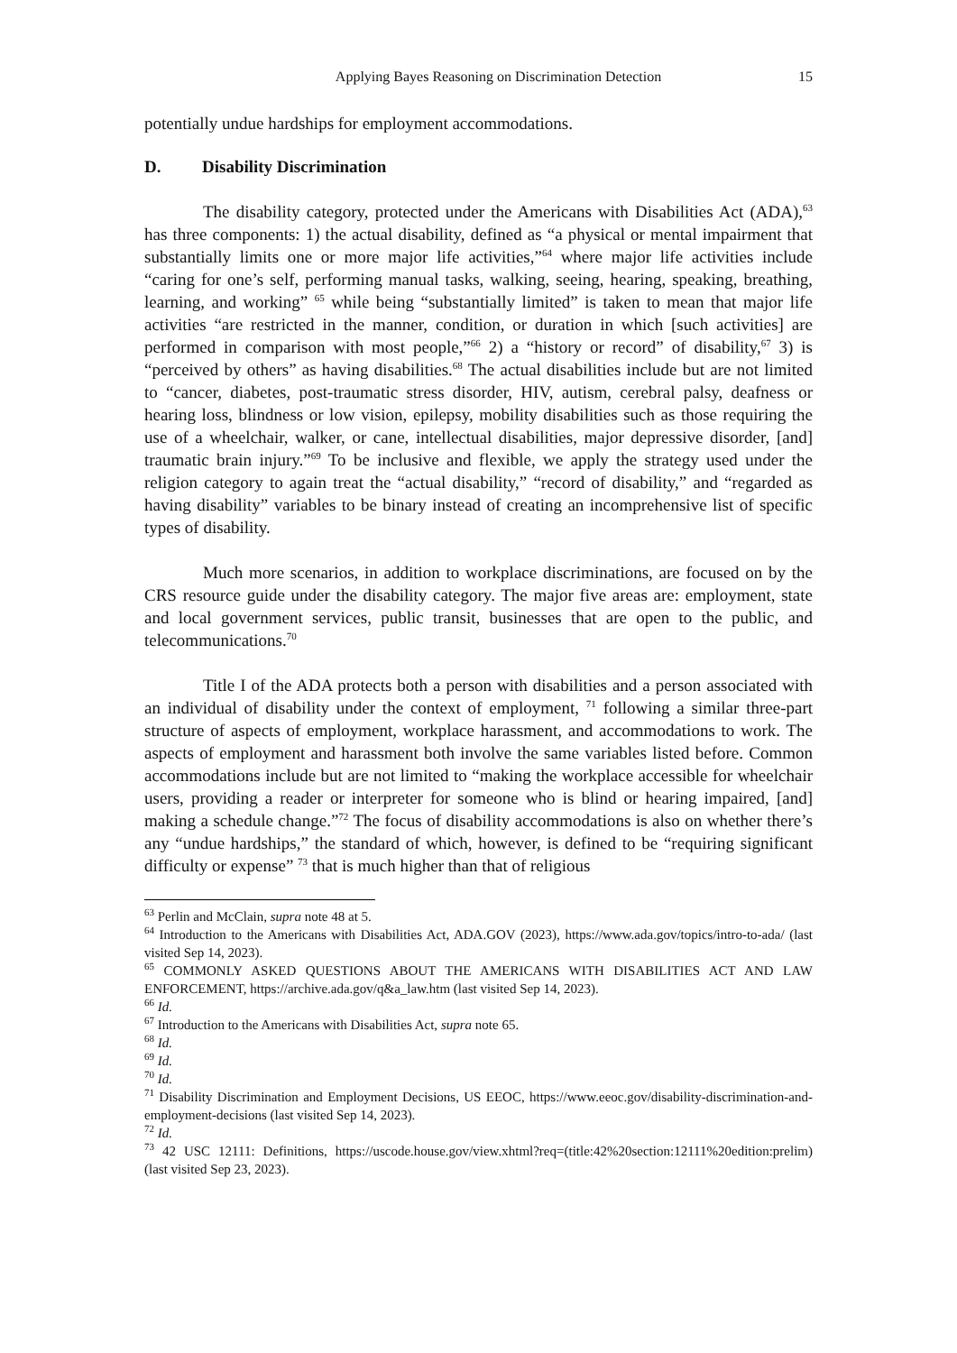Applying Bayes Reasoning on Discrimination Detection 15
potentially undue hardships for employment accommodations.
D. Disability Discrimination
The disability category, protected under the Americans with Disabilities Act (ADA),<sup>63</sup> has three components: 1) the actual disability, defined as “a physical or mental impairment that substantially limits one or more major life activities,”<sup>64</sup> where major life activities include “caring for one’s self, performing manual tasks, walking, seeing, hearing, speaking, breathing, learning, and working” <sup>65</sup> while being “substantially limited” is taken to mean that major life activities “are restricted in the manner, condition, or duration in which [such activities] are performed in comparison with most people,”<sup>66</sup> 2) a “history or record” of disability,<sup>67</sup> 3) is “perceived by others” as having disabilities.<sup>68</sup> The actual disabilities include but are not limited to “cancer, diabetes, post-traumatic stress disorder, HIV, autism, cerebral palsy, deafness or hearing loss, blindness or low vision, epilepsy, mobility disabilities such as those requiring the use of a wheelchair, walker, or cane, intellectual disabilities, major depressive disorder, [and] traumatic brain injury.”<sup>69</sup> To be inclusive and flexible, we apply the strategy used under the religion category to again treat the “actual disability,” “record of disability,” and “regarded as having disability” variables to be binary instead of creating an incomprehensive list of specific types of disability.
Much more scenarios, in addition to workplace discriminations, are focused on by the CRS resource guide under the disability category. The major five areas are: employment, state and local government services, public transit, businesses that are open to the public, and telecommunications.<sup>70</sup>
Title I of the ADA protects both a person with disabilities and a person associated with an individual of disability under the context of employment, <sup>71</sup> following a similar three-part structure of aspects of employment, workplace harassment, and accommodations to work. The aspects of employment and harassment both involve the same variables listed before. Common accommodations include but are not limited to “making the workplace accessible for wheelchair users, providing a reader or interpreter for someone who is blind or hearing impaired, [and] making a schedule change.”<sup>72</sup> The focus of disability accommodations is also on whether there’s any “undue hardships,” the standard of which, however, is defined to be “requiring significant difficulty or expense” <sup>73</sup> that is much higher than that of religious
<sup>63</sup> Perlin and McClain, supra note 48 at 5.
<sup>64</sup> Introduction to the Americans with Disabilities Act, ADA.GOV (2023), https://www.ada.gov/topics/intro-to-ada/ (last visited Sep 14, 2023).
<sup>65</sup> COMMONLY ASKED QUESTIONS ABOUT THE AMERICANS WITH DISABILITIES ACT AND LAW ENFORCEMENT, https://archive.ada.gov/q&a_law.htm (last visited Sep 14, 2023).
<sup>66</sup> Id.
<sup>67</sup> Introduction to the Americans with Disabilities Act, supra note 65.
<sup>68</sup> Id.
<sup>69</sup> Id.
<sup>70</sup> Id.
<sup>71</sup> Disability Discrimination and Employment Decisions, US EEOC, https://www.eeoc.gov/disability-discrimination-and-employment-decisions (last visited Sep 14, 2023).
<sup>72</sup> Id.
<sup>73</sup> 42 USC 12111: Definitions, https://uscode.house.gov/view.xhtml?req=(title:42%20section:12111%20edition:prelim) (last visited Sep 23, 2023).